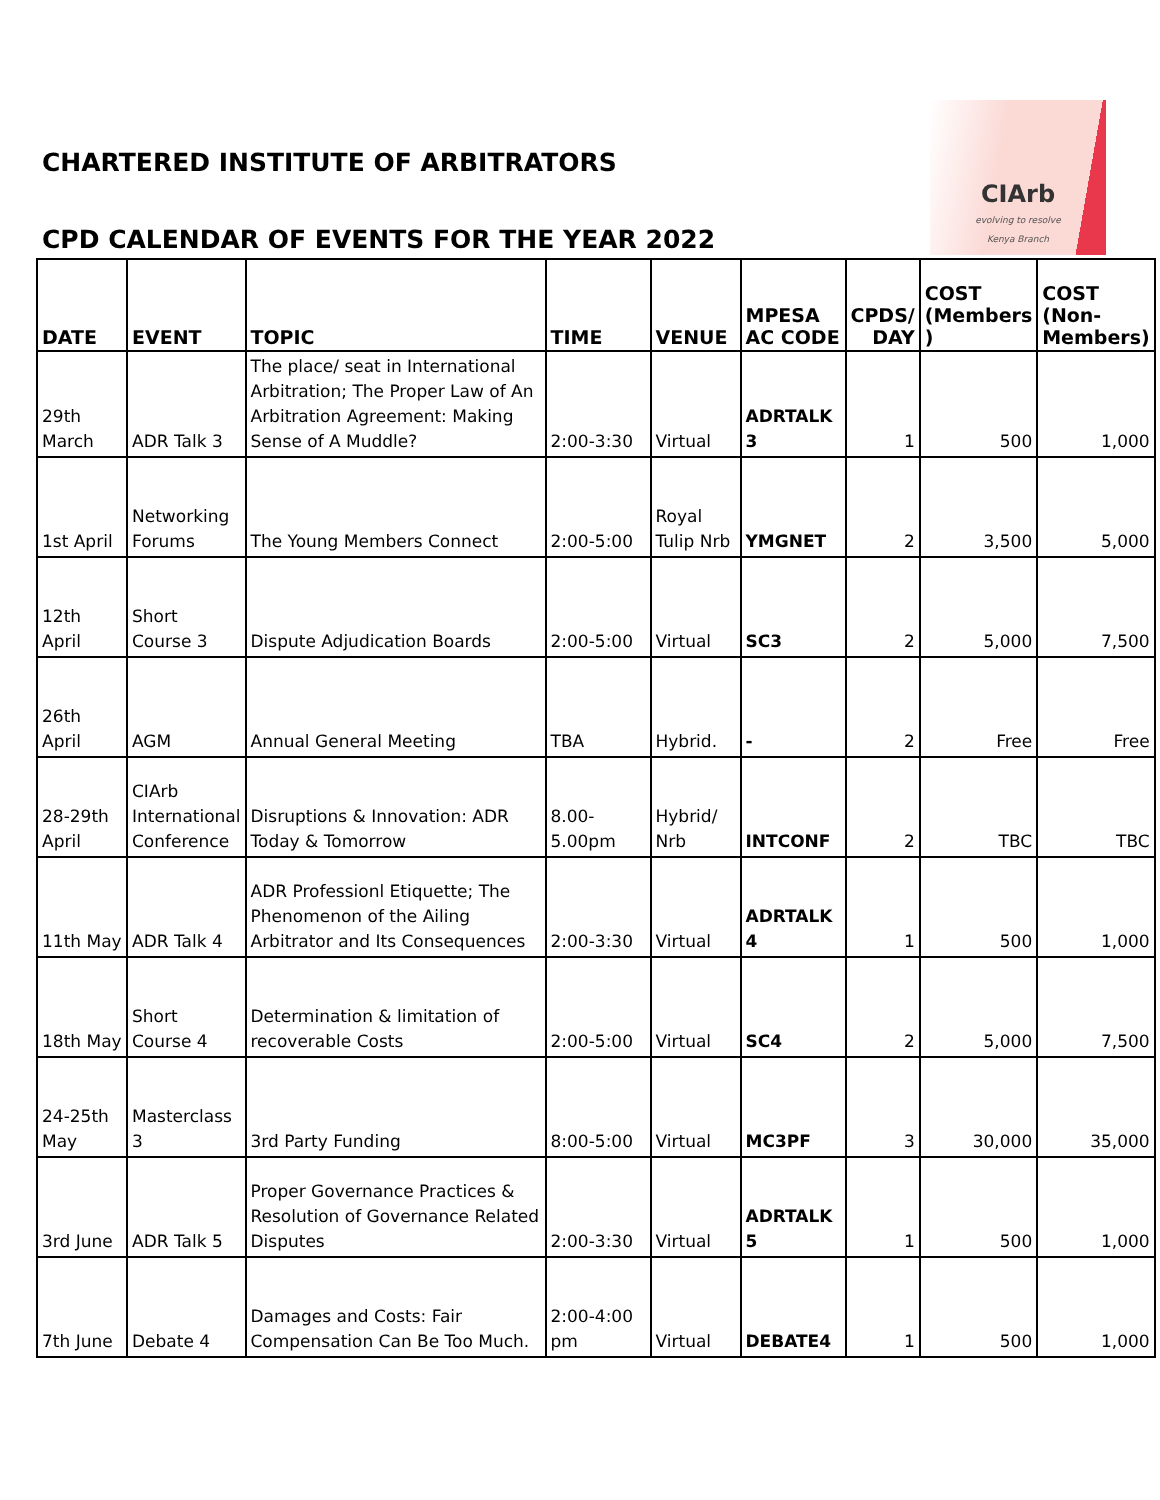CHARTERED INSTITUTE OF ARBITRATORS
CIArb
evolving to resolve
Kenya Branch
CPD CALENDAR OF EVENTS FOR THE YEAR 2022
| DATE | EVENT | TOPIC | TIME | VENUE | MPESA AC CODE | CPDS/ DAY | COST (Members ) | COST (Non-Members) |
| --- | --- | --- | --- | --- | --- | --- | --- | --- |
| 29th March | ADR Talk 3 | The place/ seat in International Arbitration; The Proper Law of An Arbitration Agreement: Making Sense of A Muddle? | 2:00-3:30 | Virtual | ADRTALK 3 | 1 | 500 | 1,000 |
| 1st April | Networking Forums | The Young Members Connect | 2:00-5:00 | Royal Tulip Nrb | YMGNET | 2 | 3,500 | 5,000 |
| 12th April | Short Course 3 | Dispute Adjudication Boards | 2:00-5:00 | Virtual | SC3 | 2 | 5,000 | 7,500 |
| 26th April | AGM | Annual General Meeting | TBA | Hybrid. | - | 2 | Free | Free |
| 28-29th April | CIArb International Conference | Disruptions & Innovation: ADR Today & Tomorrow | 8.00-5.00pm | Hybrid/ Nrb | INTCONF | 2 | TBC | TBC |
| 11th May | ADR Talk 4 | ADR Professionl Etiquette; The Phenomenon of the Ailing Arbitrator and Its Consequences | 2:00-3:30 | Virtual | ADRTALK 4 | 1 | 500 | 1,000 |
| 18th May | Short Course 4 | Determination & limitation of recoverable Costs | 2:00-5:00 | Virtual | SC4 | 2 | 5,000 | 7,500 |
| 24-25th May | Masterclass 3 | 3rd Party Funding | 8:00-5:00 | Virtual | MC3PF | 3 | 30,000 | 35,000 |
| 3rd June | ADR Talk 5 | Proper Governance Practices & Resolution of Governance Related Disputes | 2:00-3:30 | Virtual | ADRTALK 5 | 1 | 500 | 1,000 |
| 7th June | Debate 4 | Damages and Costs: Fair Compensation Can Be Too Much. | 2:00-4:00 pm | Virtual | DEBATE4 | 1 | 500 | 1,000 |